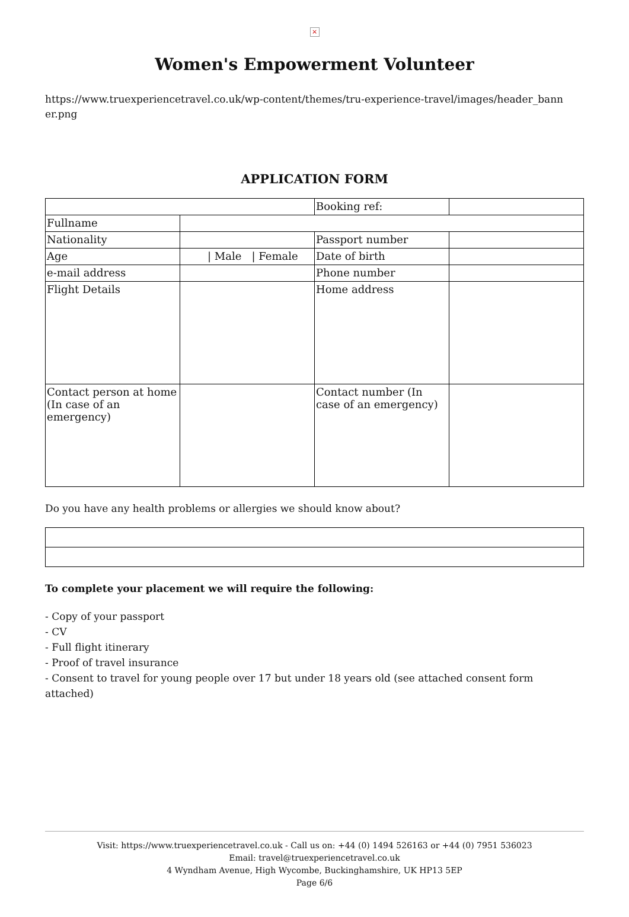×
Women's Empowerment Volunteer
https://www.truexperiencetravel.co.uk/wp-content/themes/tru-experience-travel/images/header_bann er.png
APPLICATION FORM
| | | Booking ref: | |
| Fullname | | | |
| Nationality | | Passport number | |
| Age | / Male / Female | Date of birth | |
| e-mail address | | Phone number | |
| Flight Details | | Home address | |
| Contact person at home (In case of an emergency) | | Contact number (In case of an emergency) | |
Do you have any health problems or allergies we should know about?
To complete your placement we will require the following:
- Copy of your passport
- CV
- Full flight itinerary
- Proof of travel insurance
- Consent to travel for young people over 17 but under 18 years old (see attached consent form attached)
Visit: https://www.truexperiencetravel.co.uk - Call us on: +44 (0) 1494 526163 or +44 (0) 7951 536023
Email: travel@truexperiencetravel.co.uk
4 Wyndham Avenue, High Wycombe, Buckinghamshire, UK HP13 5EP
Page 6/6